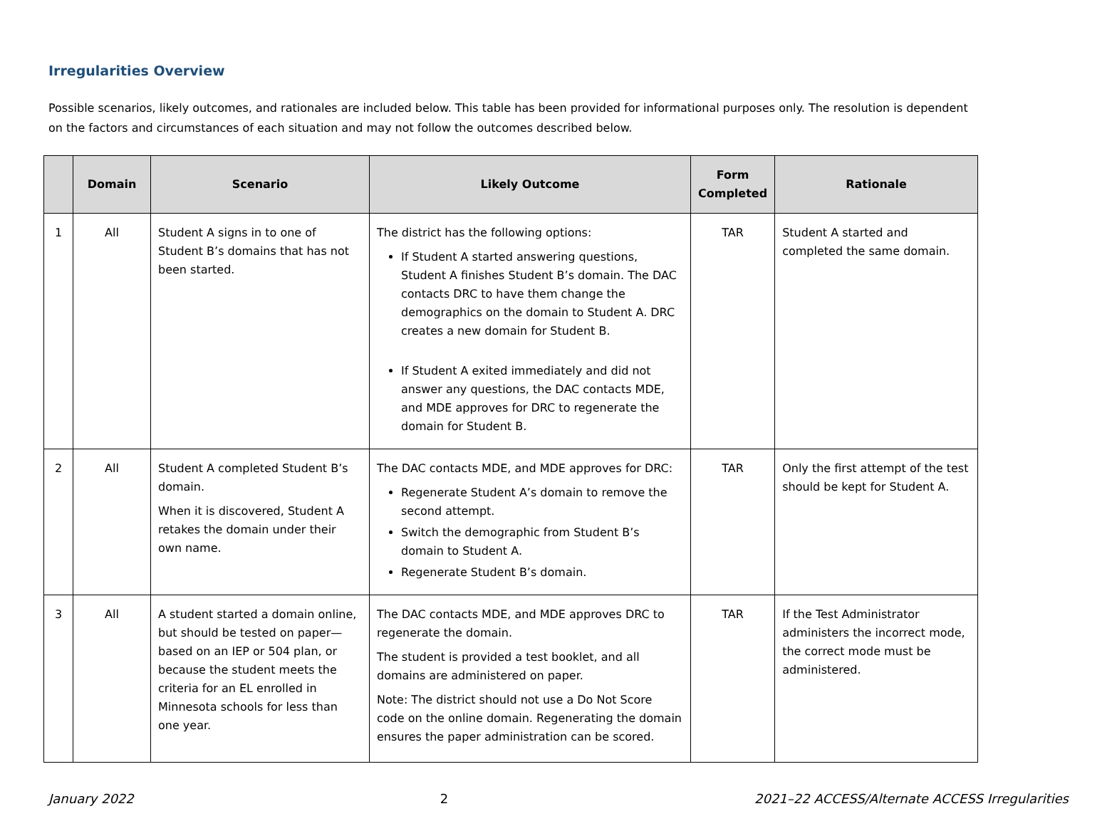Irregularities Overview
Possible scenarios, likely outcomes, and rationales are included below. This table has been provided for informational purposes only. The resolution is dependent on the factors and circumstances of each situation and may not follow the outcomes described below.
| | Domain | Scenario | Likely Outcome | Form Completed | Rationale |
| --- | --- | --- | --- | --- | --- |
| 1 | All | Student A signs in to one of Student B’s domains that has not been started. | The district has the following options: If Student A started answering questions, Student A finishes Student B’s domain. The DAC contacts DRC to have them change the demographics on the domain to Student A. DRC creates a new domain for Student B. If Student A exited immediately and did not answer any questions, the DAC contacts MDE, and MDE approves for DRC to regenerate the domain for Student B. | TAR | Student A started and completed the same domain. |
| 2 | All | Student A completed Student B’s domain. When it is discovered, Student A retakes the domain under their own name. | The DAC contacts MDE, and MDE approves for DRC: Regenerate Student A’s domain to remove the second attempt. Switch the demographic from Student B’s domain to Student A. Regenerate Student B’s domain. | TAR | Only the first attempt of the test should be kept for Student A. |
| 3 | All | A student started a domain online, but should be tested on paper—based on an IEP or 504 plan, or because the student meets the criteria for an EL enrolled in Minnesota schools for less than one year. | The DAC contacts MDE, and MDE approves DRC to regenerate the domain. The student is provided a test booklet, and all domains are administered on paper. Note: The district should not use a Do Not Score code on the online domain. Regenerating the domain ensures the paper administration can be scored. | TAR | If the Test Administrator administers the incorrect mode, the correct mode must be administered. |
January 2022 2 2021–22 ACCESS/Alternate ACCESS Irregularities